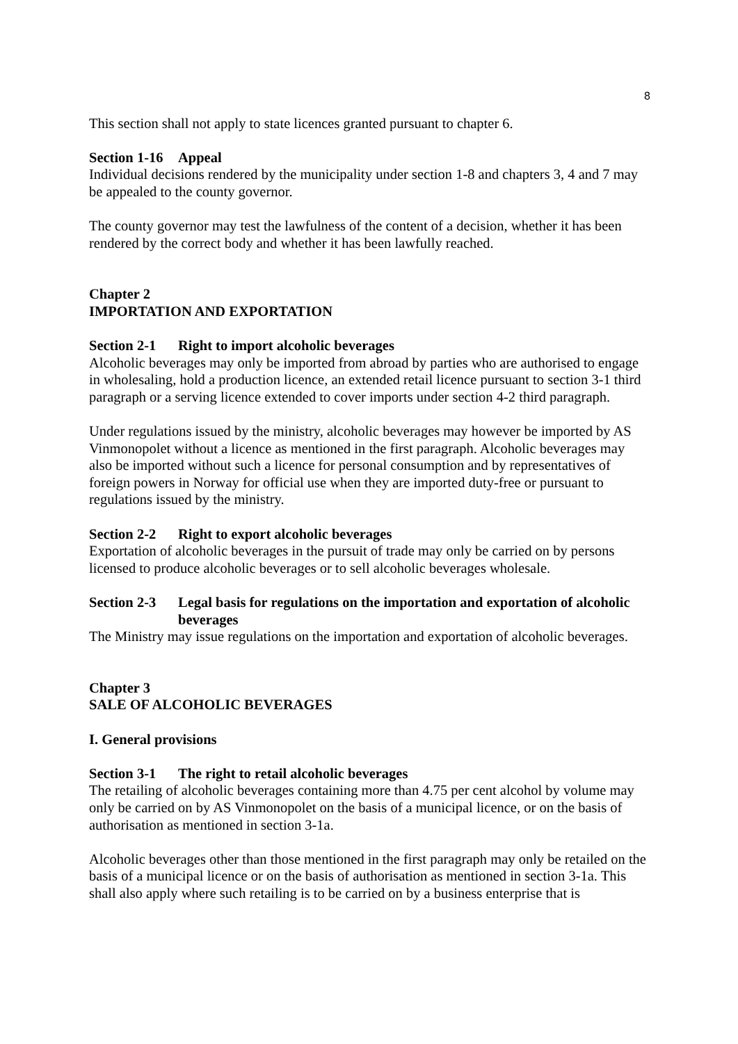8
This section shall not apply to state licences granted pursuant to chapter 6.
Section 1-16 Appeal
Individual decisions rendered by the municipality under section 1-8 and chapters 3, 4 and 7 may be appealed to the county governor.
The county governor may test the lawfulness of the content of a decision, whether it has been rendered by the correct body and whether it has been lawfully reached.
Chapter 2
IMPORTATION AND EXPORTATION
Section 2-1 Right to import alcoholic beverages
Alcoholic beverages may only be imported from abroad by parties who are authorised to engage in wholesaling, hold a production licence, an extended retail licence pursuant to section 3-1 third paragraph or a serving licence extended to cover imports under section 4-2 third paragraph.
Under regulations issued by the ministry, alcoholic beverages may however be imported by AS Vinmonopolet without a licence as mentioned in the first paragraph. Alcoholic beverages may also be imported without such a licence for personal consumption and by representatives of foreign powers in Norway for official use when they are imported duty-free or pursuant to regulations issued by the ministry.
Section 2-2 Right to export alcoholic beverages
Exportation of alcoholic beverages in the pursuit of trade may only be carried on by persons licensed to produce alcoholic beverages or to sell alcoholic beverages wholesale.
Section 2-3 Legal basis for regulations on the importation and exportation of alcoholic beverages
The Ministry may issue regulations on the importation and exportation of alcoholic beverages.
Chapter 3
SALE OF ALCOHOLIC BEVERAGES
I. General provisions
Section 3-1 The right to retail alcoholic beverages
The retailing of alcoholic beverages containing more than 4.75 per cent alcohol by volume may only be carried on by AS Vinmonopolet on the basis of a municipal licence, or on the basis of authorisation as mentioned in section 3-1a.
Alcoholic beverages other than those mentioned in the first paragraph may only be retailed on the basis of a municipal licence or on the basis of authorisation as mentioned in section 3-1a. This shall also apply where such retailing is to be carried on by a business enterprise that is